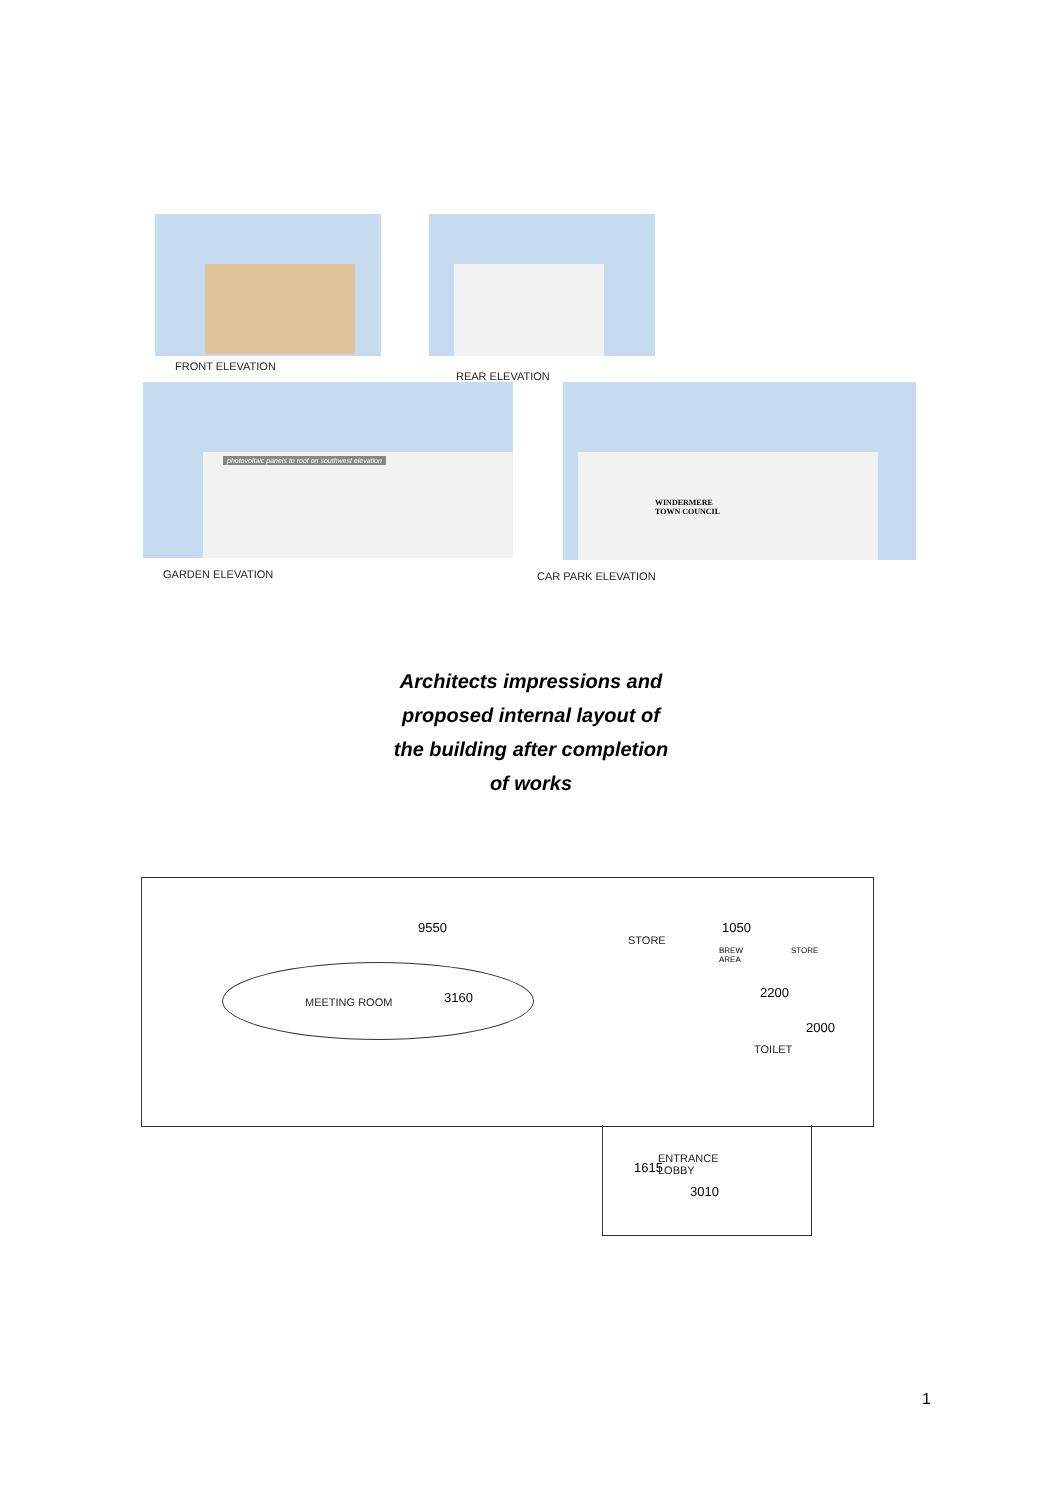FRONT ELEVATION
REAR ELEVATION
photovoltaic panels to roof on southwest elevation
GARDEN ELEVATION
WINDERMERE
TOWN COUNCIL
CAR PARK ELEVATION
Architects impressions and
proposed internal layout of
the building after completion
of works
MEETING ROOM
9550
3160
STORE
1050
BREW
AREA
STORE
2200
2000
TOILET
ENTRANCE
LOBBY
1615
3010
1